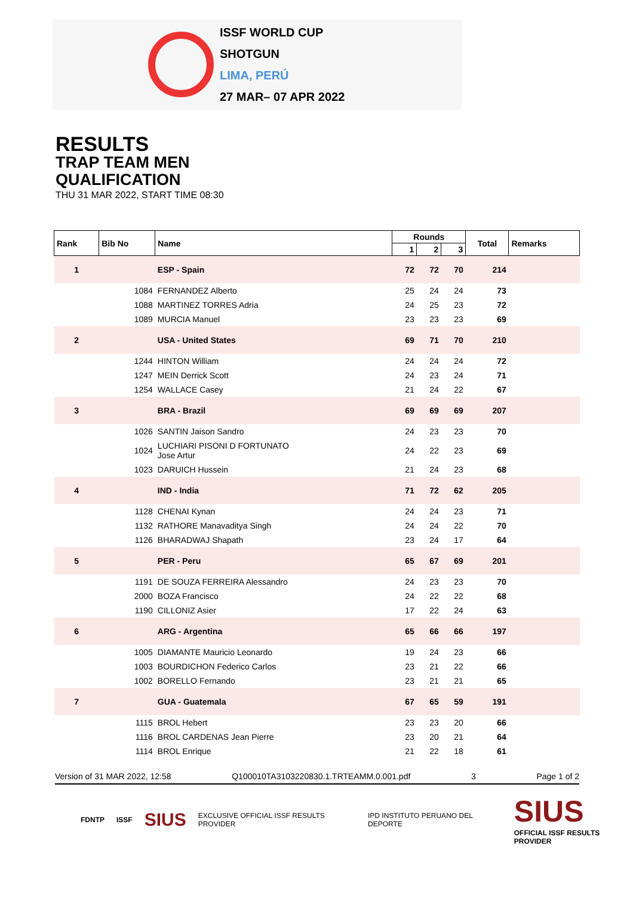ISSF WORLD CUP
SHOTGUN
LIMA, PERÚ
27 MAR– 07 APR 2022
RESULTS
TRAP TEAM MEN
QUALIFICATION
THU 31 MAR 2022, START TIME 08:30
| Rank | Bib No | Name | Rounds | | | Total | Remarks |
| --- | --- | --- | --- | --- | --- | --- | --- |
| | | | 1 | 2 | 3 | | |
| 1 | | ESP - Spain | 72 | 72 | 70 | 214 | |
| | 1084 | FERNANDEZ Alberto | 25 | 24 | 24 | 73 | |
| | 1088 | MARTINEZ TORRES Adria | 24 | 25 | 23 | 72 | |
| | 1089 | MURCIA Manuel | 23 | 23 | 23 | 69 | |
| 2 | | USA - United States | 69 | 71 | 70 | 210 | |
| | 1244 | HINTON William | 24 | 24 | 24 | 72 | |
| | 1247 | MEIN Derrick Scott | 24 | 23 | 24 | 71 | |
| | 1254 | WALLACE Casey | 21 | 24 | 22 | 67 | |
| 3 | | BRA - Brazil | 69 | 69 | 69 | 207 | |
| | 1026 | SANTIN Jaison Sandro | 24 | 23 | 23 | 70 | |
| | 1024 | LUCHIARI PISONI D FORTUNATO Jose Artur | 24 | 22 | 23 | 69 | |
| | 1023 | DARUICH Hussein | 21 | 24 | 23 | 68 | |
| 4 | | IND - India | 71 | 72 | 62 | 205 | |
| | 1128 | CHENAI Kynan | 24 | 24 | 23 | 71 | |
| | 1132 | RATHORE Manavaditya Singh | 24 | 24 | 22 | 70 | |
| | 1126 | BHARADWAJ Shapath | 23 | 24 | 17 | 64 | |
| 5 | | PER - Peru | 65 | 67 | 69 | 201 | |
| | 1191 | DE SOUZA FERREIRA Alessandro | 24 | 23 | 23 | 70 | |
| | 2000 | BOZA Francisco | 24 | 22 | 22 | 68 | |
| | 1190 | CILLONIZ Asier | 17 | 22 | 24 | 63 | |
| 6 | | ARG - Argentina | 65 | 66 | 66 | 197 | |
| | 1005 | DIAMANTE Mauricio Leonardo | 19 | 24 | 23 | 66 | |
| | 1003 | BOURDICHON Federico Carlos | 23 | 21 | 22 | 66 | |
| | 1002 | BORELLO Fernando | 23 | 21 | 21 | 65 | |
| 7 | | GUA - Guatemala | 67 | 65 | 59 | 191 | |
| | 1115 | BROL Hebert | 23 | 23 | 20 | 66 | |
| | 1116 | BROL CARDENAS Jean Pierre | 23 | 20 | 21 | 64 | |
| | 1114 | BROL Enrique | 21 | 22 | 18 | 61 | |
Version of 31 MAR 2022, 12:58 Q100010TA3103220830.1.TRTEAMM.0.001.pdf 3 Page 1 of 2
FDNTP ISSF SIUS EXCLUSIVE OFFICIAL ISSF RESULTS PROVIDER IPD INSTITUTO PERUANO DEL DEPORTE SIUS
OFFICIAL ISSF RESULTS PROVIDER